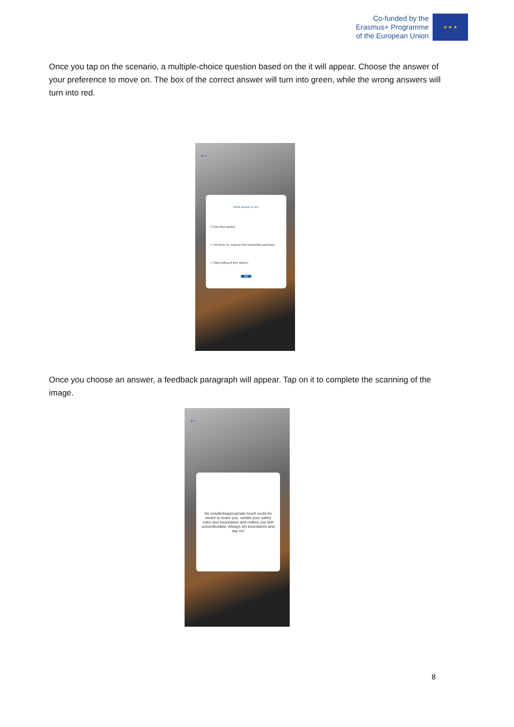Co-funded by the
Erasmus+ Programme
of the European Union
★ ★ ★
Once you tap on the scenario, a multiple-choice question based on the it will appear. Choose the answer of your preference to move on. The box of the correct answer will turn into green, while the wrong answers will turn into red.
←
What should Jo do?
☑ Kiss their partner
☐ Tell them no, express their discomfort and leave
☐ Start yelling at their partner
OK
Once you choose an answer, a feedback paragraph will appear. Tap on it to complete the scanning of the image.
←
An unsafe/inappropriate touch could be meant to scare you, violate your safety rules and boundaries and makes you feel uncomfortable. Always set boundaries and say no!
8